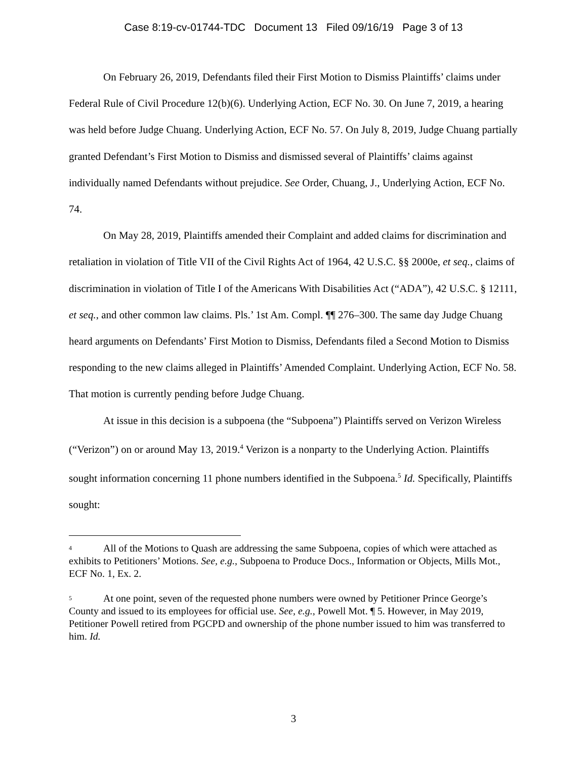Case 8:19-cv-01744-TDC Document 13 Filed 09/16/19 Page 3 of 13
On February 26, 2019, Defendants filed their First Motion to Dismiss Plaintiffs’ claims under Federal Rule of Civil Procedure 12(b)(6). Underlying Action, ECF No. 30. On June 7, 2019, a hearing was held before Judge Chuang. Underlying Action, ECF No. 57. On July 8, 2019, Judge Chuang partially granted Defendant’s First Motion to Dismiss and dismissed several of Plaintiffs’ claims against individually named Defendants without prejudice. See Order, Chuang, J., Underlying Action, ECF No. 74.
On May 28, 2019, Plaintiffs amended their Complaint and added claims for discrimination and retaliation in violation of Title VII of the Civil Rights Act of 1964, 42 U.S.C. §§ 2000e, et seq., claims of discrimination in violation of Title I of the Americans With Disabilities Act (“ADA”), 42 U.S.C. § 12111, et seq., and other common law claims. Pls.’ 1st Am. Compl. ¶¶ 276–300. The same day Judge Chuang heard arguments on Defendants’ First Motion to Dismiss, Defendants filed a Second Motion to Dismiss responding to the new claims alleged in Plaintiffs’ Amended Complaint. Underlying Action, ECF No. 58. That motion is currently pending before Judge Chuang.
At issue in this decision is a subpoena (the “Subpoena”) Plaintiffs served on Verizon Wireless (“Verizon”) on or around May 13, 2019.<sup>4</sup> Verizon is a nonparty to the Underlying Action. Plaintiffs sought information concerning 11 phone numbers identified in the Subpoena.<sup>5</sup> Id. Specifically, Plaintiffs sought:
<sup>4</sup> All of the Motions to Quash are addressing the same Subpoena, copies of which were attached as exhibits to Petitioners’ Motions. See, e.g., Subpoena to Produce Docs., Information or Objects, Mills Mot., ECF No. 1, Ex. 2.
<sup>5</sup> At one point, seven of the requested phone numbers were owned by Petitioner Prince George’s County and issued to its employees for official use. See, e.g., Powell Mot. ¶ 5. However, in May 2019, Petitioner Powell retired from PGCPD and ownership of the phone number issued to him was transferred to him. Id.
3